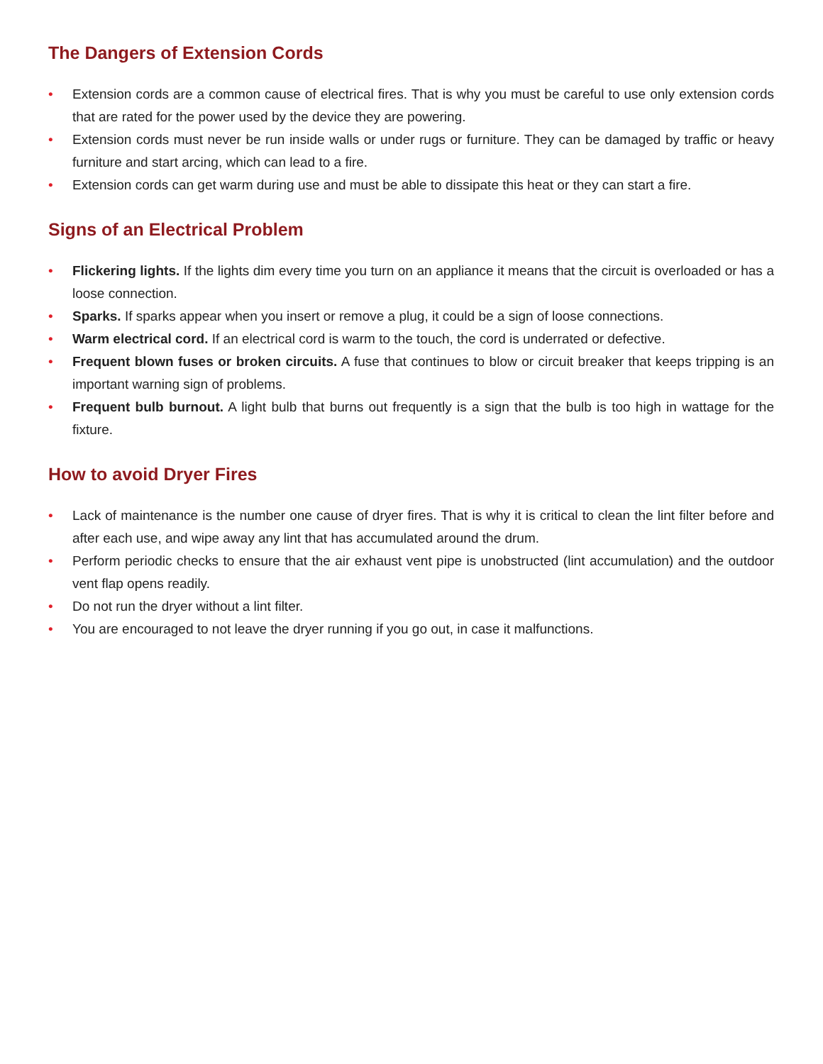The Dangers of Extension Cords
• Extension cords are a common cause of electrical fires. That is why you must be careful to use only extension cords that are rated for the power used by the device they are powering.
• Extension cords must never be run inside walls or under rugs or furniture. They can be damaged by traffic or heavy furniture and start arcing, which can lead to a fire.
• Extension cords can get warm during use and must be able to dissipate this heat or they can start a fire.
Signs of an Electrical Problem
• Flickering lights. If the lights dim every time you turn on an appliance it means that the circuit is overloaded or has a loose connection.
• Sparks. If sparks appear when you insert or remove a plug, it could be a sign of loose connections.
• Warm electrical cord. If an electrical cord is warm to the touch, the cord is underrated or defective.
• Frequent blown fuses or broken circuits. A fuse that continues to blow or circuit breaker that keeps tripping is an important warning sign of problems.
• Frequent bulb burnout. A light bulb that burns out frequently is a sign that the bulb is too high in wattage for the fixture.
How to avoid Dryer Fires
• Lack of maintenance is the number one cause of dryer fires. That is why it is critical to clean the lint filter before and after each use, and wipe away any lint that has accumulated around the drum.
• Perform periodic checks to ensure that the air exhaust vent pipe is unobstructed (lint accumulation) and the outdoor vent flap opens readily.
• Do not run the dryer without a lint filter.
• You are encouraged to not leave the dryer running if you go out, in case it malfunctions.